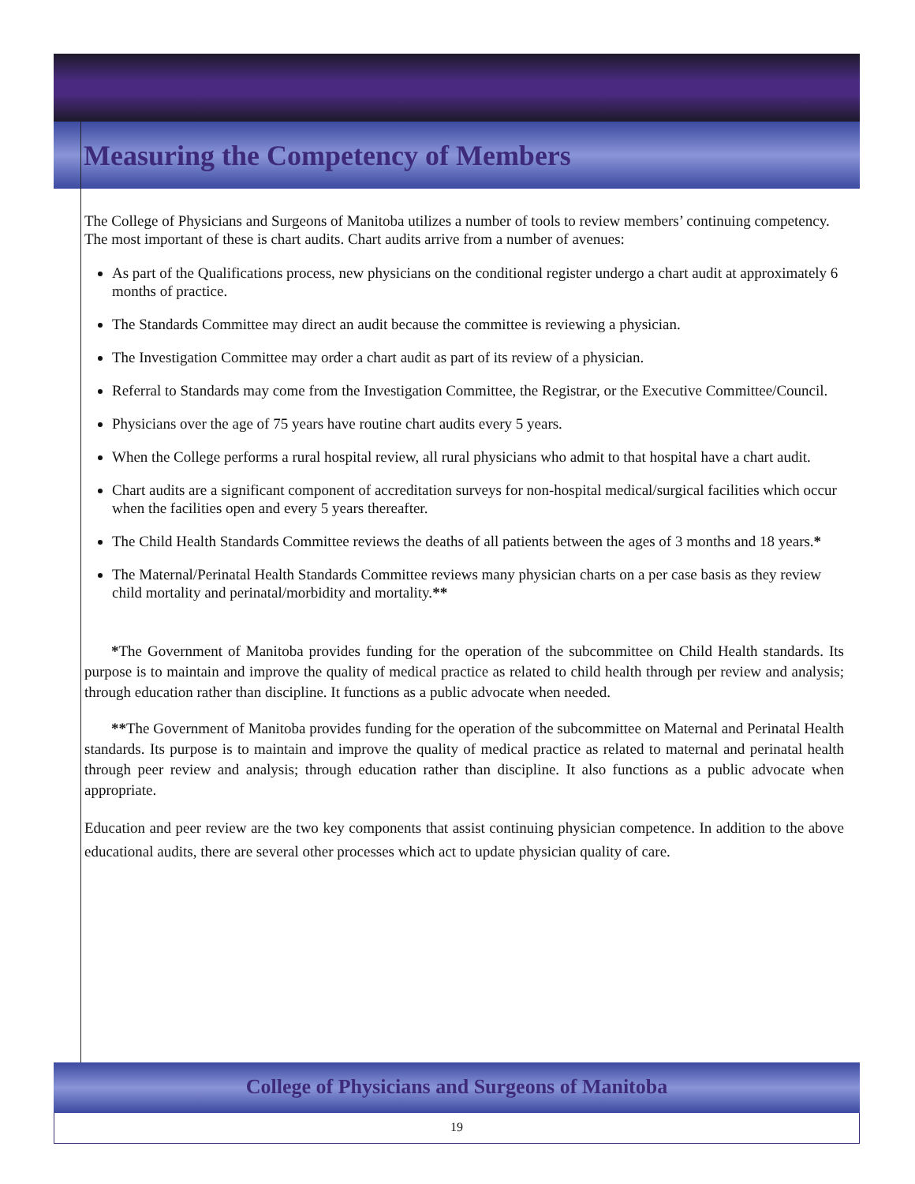Measuring the Competency of Members
The College of Physicians and Surgeons of Manitoba utilizes a number of tools to review members’ continuing competency. The most important of these is chart audits. Chart audits arrive from a number of avenues:
As part of the Qualifications process, new physicians on the conditional register undergo a chart audit at approximately 6 months of practice.
The Standards Committee may direct an audit because the committee is reviewing a physician.
The Investigation Committee may order a chart audit as part of its review of a physician.
Referral to Standards may come from the Investigation Committee, the Registrar, or the Executive Committee/Council.
Physicians over the age of 75 years have routine chart audits every 5 years.
When the College performs a rural hospital review, all rural physicians who admit to that hospital have a chart audit.
Chart audits are a significant component of accreditation surveys for non-hospital medical/surgical facilities which occur when the facilities open and every 5 years thereafter.
The Child Health Standards Committee reviews the deaths of all patients between the ages of 3 months and 18 years.*
The Maternal/Perinatal Health Standards Committee reviews many physician charts on a per case basis as they review child mortality and perinatal/morbidity and mortality.**
*The Government of Manitoba provides funding for the operation of the subcommittee on Child Health standards. Its purpose is to maintain and improve the quality of medical practice as related to child health through per review and analysis; through education rather than discipline. It functions as a public advocate when needed.
**The Government of Manitoba provides funding for the operation of the subcommittee on Maternal and Perinatal Health standards. Its purpose is to maintain and improve the quality of medical practice as related to maternal and perinatal health through peer review and analysis; through education rather than discipline. It also functions as a public advocate when appropriate.
Education and peer review are the two key components that assist continuing physician competence. In addition to the above educational audits, there are several other processes which act to update physician quality of care.
College of Physicians and Surgeons of Manitoba
19